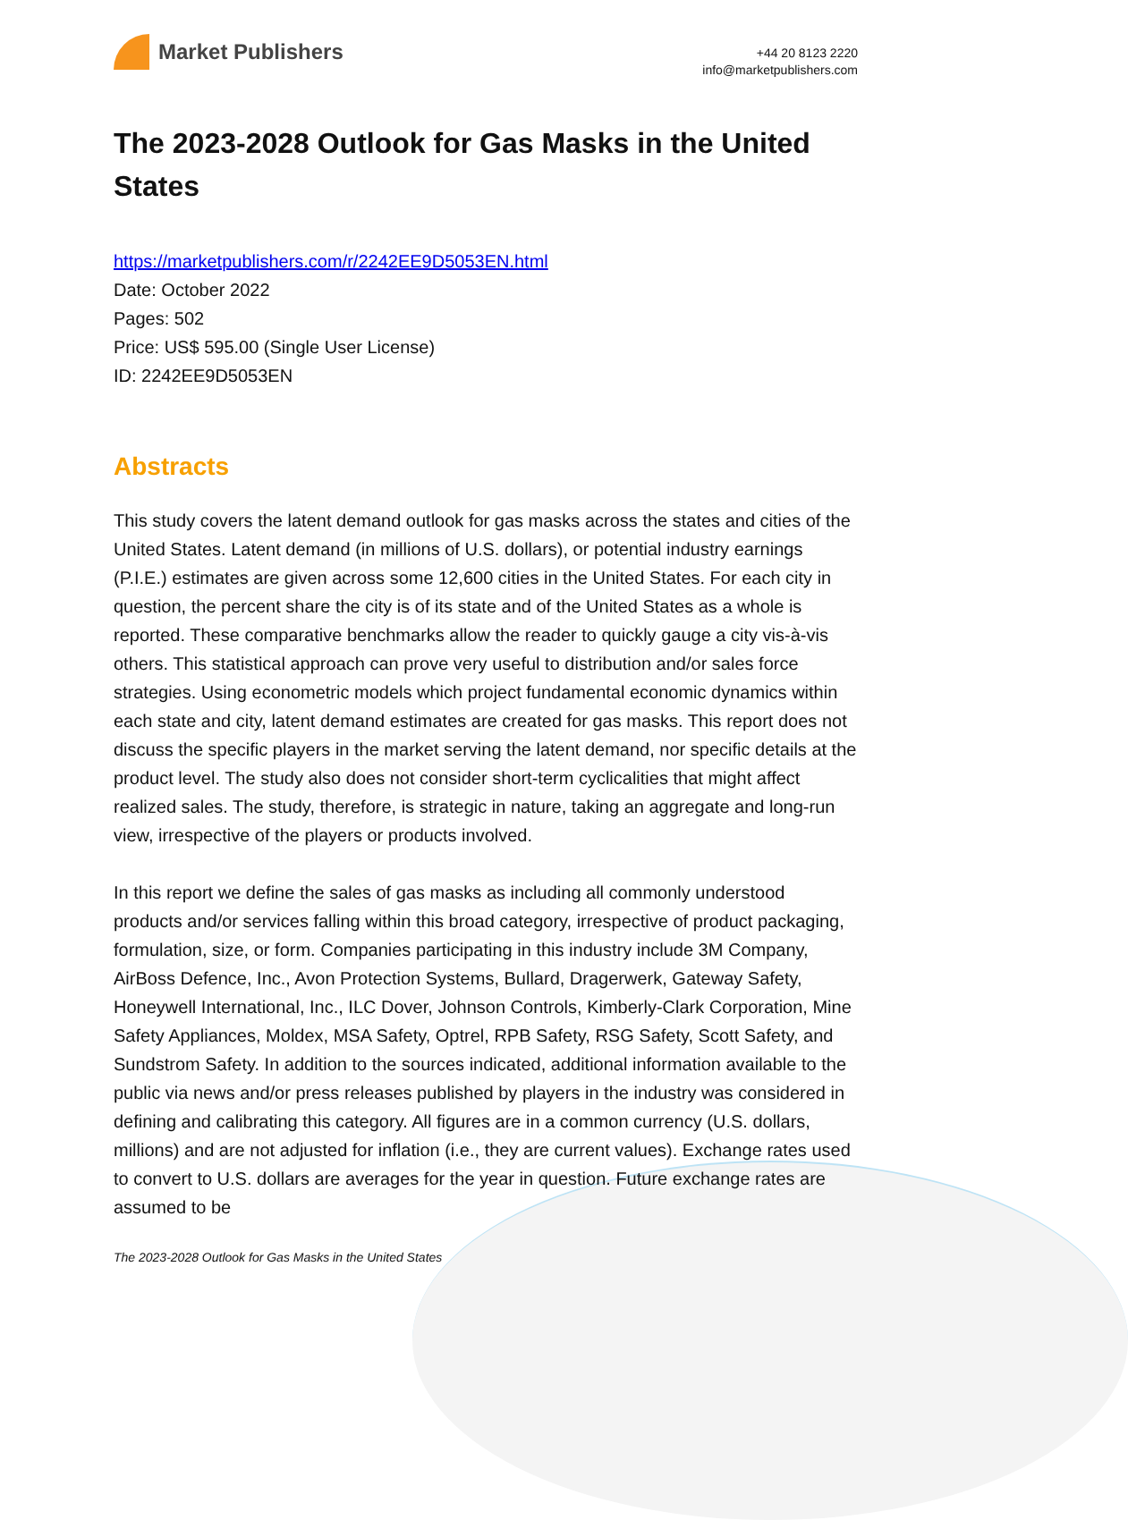Market Publishers
+44 20 8123 2220
info@marketpublishers.com
The 2023-2028 Outlook for Gas Masks in the United States
https://marketpublishers.com/r/2242EE9D5053EN.html
Date: October 2022
Pages: 502
Price: US$ 595.00 (Single User License)
ID: 2242EE9D5053EN
Abstracts
This study covers the latent demand outlook for gas masks across the states and cities of the United States. Latent demand (in millions of U.S. dollars), or potential industry earnings (P.I.E.) estimates are given across some 12,600 cities in the United States. For each city in question, the percent share the city is of its state and of the United States as a whole is reported. These comparative benchmarks allow the reader to quickly gauge a city vis-à-vis others. This statistical approach can prove very useful to distribution and/or sales force strategies. Using econometric models which project fundamental economic dynamics within each state and city, latent demand estimates are created for gas masks. This report does not discuss the specific players in the market serving the latent demand, nor specific details at the product level. The study also does not consider short-term cyclicalities that might affect realized sales. The study, therefore, is strategic in nature, taking an aggregate and long-run view, irrespective of the players or products involved.
In this report we define the sales of gas masks as including all commonly understood products and/or services falling within this broad category, irrespective of product packaging, formulation, size, or form. Companies participating in this industry include 3M Company, AirBoss Defence, Inc., Avon Protection Systems, Bullard, Dragerwerk, Gateway Safety, Honeywell International, Inc., ILC Dover, Johnson Controls, Kimberly-Clark Corporation, Mine Safety Appliances, Moldex, MSA Safety, Optrel, RPB Safety, RSG Safety, Scott Safety, and Sundstrom Safety. In addition to the sources indicated, additional information available to the public via news and/or press releases published by players in the industry was considered in defining and calibrating this category. All figures are in a common currency (U.S. dollars, millions) and are not adjusted for inflation (i.e., they are current values). Exchange rates used to convert to U.S. dollars are averages for the year in question. Future exchange rates are assumed to be
The 2023-2028 Outlook for Gas Masks in the United States